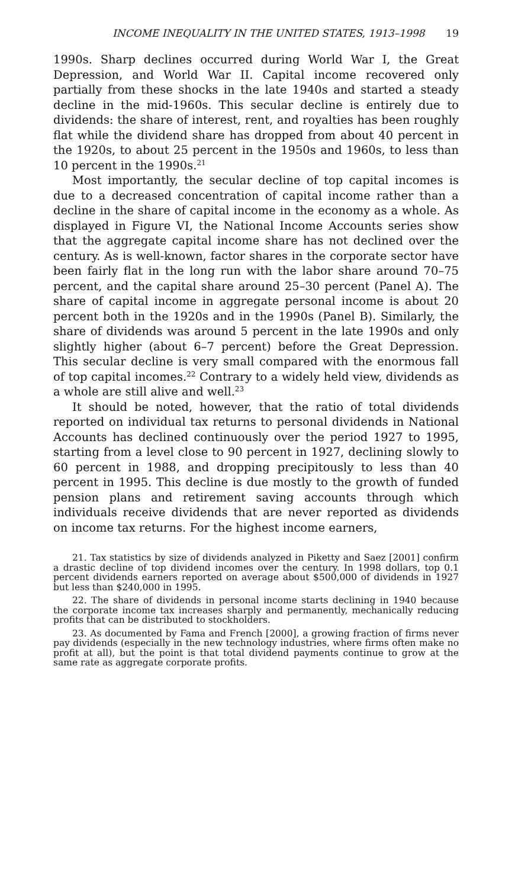INCOME INEQUALITY IN THE UNITED STATES, 1913–1998 19
1990s. Sharp declines occurred during World War I, the Great Depression, and World War II. Capital income recovered only partially from these shocks in the late 1940s and started a steady decline in the mid-1960s. This secular decline is entirely due to dividends: the share of interest, rent, and royalties has been roughly flat while the dividend share has dropped from about 40 percent in the 1920s, to about 25 percent in the 1950s and 1960s, to less than 10 percent in the 1990s.<sup>21</sup>
Most importantly, the secular decline of top capital incomes is due to a decreased concentration of capital income rather than a decline in the share of capital income in the economy as a whole. As displayed in Figure VI, the National Income Accounts series show that the aggregate capital income share has not declined over the century. As is well-known, factor shares in the corporate sector have been fairly flat in the long run with the labor share around 70–75 percent, and the capital share around 25–30 percent (Panel A). The share of capital income in aggregate personal income is about 20 percent both in the 1920s and in the 1990s (Panel B). Similarly, the share of dividends was around 5 percent in the late 1990s and only slightly higher (about 6–7 percent) before the Great Depression. This secular decline is very small compared with the enormous fall of top capital incomes.<sup>22</sup> Contrary to a widely held view, dividends as a whole are still alive and well.<sup>23</sup>
It should be noted, however, that the ratio of total dividends reported on individual tax returns to personal dividends in National Accounts has declined continuously over the period 1927 to 1995, starting from a level close to 90 percent in 1927, declining slowly to 60 percent in 1988, and dropping precipitously to less than 40 percent in 1995. This decline is due mostly to the growth of funded pension plans and retirement saving accounts through which individuals receive dividends that are never reported as dividends on income tax returns. For the highest income earners,
21. Tax statistics by size of dividends analyzed in Piketty and Saez [2001] confirm a drastic decline of top dividend incomes over the century. In 1998 dollars, top 0.1 percent dividends earners reported on average about $500,000 of dividends in 1927 but less than $240,000 in 1995.
22. The share of dividends in personal income starts declining in 1940 because the corporate income tax increases sharply and permanently, mechanically reducing profits that can be distributed to stockholders.
23. As documented by Fama and French [2000], a growing fraction of firms never pay dividends (especially in the new technology industries, where firms often make no profit at all), but the point is that total dividend payments continue to grow at the same rate as aggregate corporate profits.